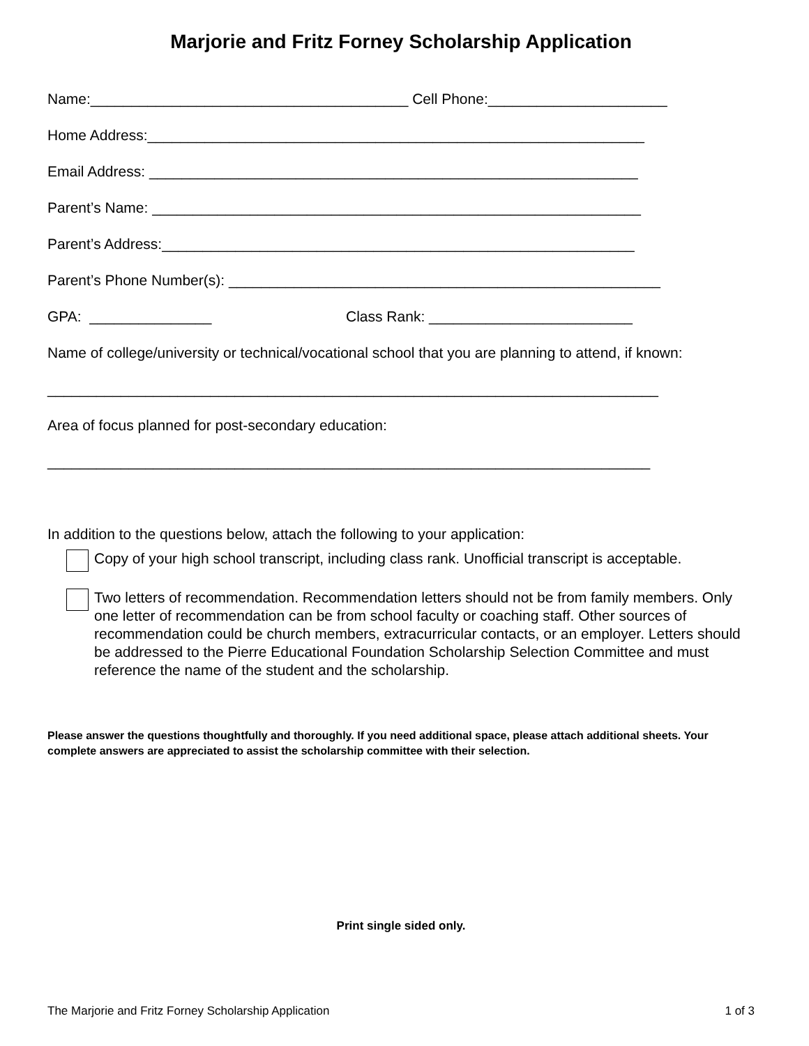Marjorie and Fritz Forney Scholarship Application
Name:_______________________________________ Cell Phone:______________________
Home Address:_____________________________________________________________
Email Address: ____________________________________________________________
Parent’s Name: ____________________________________________________________
Parent’s Address:__________________________________________________________
Parent’s Phone Number(s): _____________________________________________________
GPA: _______________ Class Rank: _________________________
Name of college/university or technical/vocational school that you are planning to attend, if known:
___________________________________________________________________________
Area of focus planned for post-secondary education:
__________________________________________________________________________
In addition to the questions below, attach the following to your application:
Copy of your high school transcript, including class rank. Unofficial transcript is acceptable.
Two letters of recommendation. Recommendation letters should not be from family members. Only one letter of recommendation can be from school faculty or coaching staff. Other sources of recommendation could be church members, extracurricular contacts, or an employer. Letters should be addressed to the Pierre Educational Foundation Scholarship Selection Committee and must reference the name of the student and the scholarship.
Please answer the questions thoughtfully and thoroughly. If you need additional space, please attach additional sheets. Your complete answers are appreciated to assist the scholarship committee with their selection.
Print single sided only.
The Marjorie and Fritz Forney Scholarship Application 1 of 3